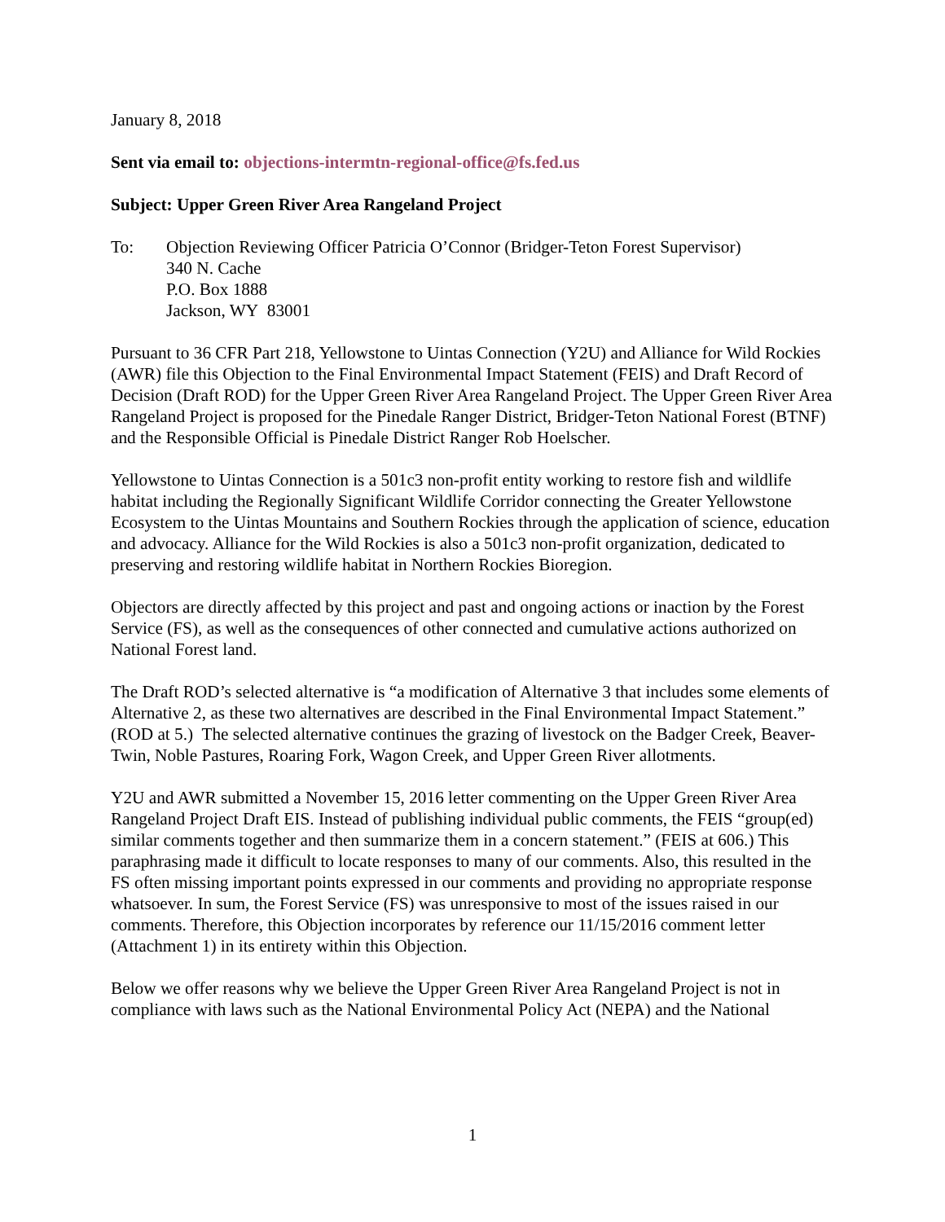January 8, 2018
Sent via email to: objections-intermtn-regional-office@fs.fed.us
Subject: Upper Green River Area Rangeland Project
To: Objection Reviewing Officer Patricia O’Connor (Bridger-Teton Forest Supervisor)
340 N. Cache
P.O. Box 1888
Jackson, WY 83001
Pursuant to 36 CFR Part 218, Yellowstone to Uintas Connection (Y2U) and Alliance for Wild Rockies (AWR) file this Objection to the Final Environmental Impact Statement (FEIS) and Draft Record of Decision (Draft ROD) for the Upper Green River Area Rangeland Project. The Upper Green River Area Rangeland Project is proposed for the Pinedale Ranger District, Bridger-Teton National Forest (BTNF) and the Responsible Official is Pinedale District Ranger Rob Hoelscher.
Yellowstone to Uintas Connection is a 501c3 non-profit entity working to restore fish and wildlife habitat including the Regionally Significant Wildlife Corridor connecting the Greater Yellowstone Ecosystem to the Uintas Mountains and Southern Rockies through the application of science, education and advocacy. Alliance for the Wild Rockies is also a 501c3 non-profit organization, dedicated to preserving and restoring wildlife habitat in Northern Rockies Bioregion.
Objectors are directly affected by this project and past and ongoing actions or inaction by the Forest Service (FS), as well as the consequences of other connected and cumulative actions authorized on National Forest land.
The Draft ROD’s selected alternative is “a modification of Alternative 3 that includes some elements of Alternative 2, as these two alternatives are described in the Final Environmental Impact Statement.” (ROD at 5.) The selected alternative continues the grazing of livestock on the Badger Creek, Beaver-Twin, Noble Pastures, Roaring Fork, Wagon Creek, and Upper Green River allotments.
Y2U and AWR submitted a November 15, 2016 letter commenting on the Upper Green River Area Rangeland Project Draft EIS. Instead of publishing individual public comments, the FEIS “group(ed) similar comments together and then summarize them in a concern statement.” (FEIS at 606.) This paraphrasing made it difficult to locate responses to many of our comments. Also, this resulted in the FS often missing important points expressed in our comments and providing no appropriate response whatsoever. In sum, the Forest Service (FS) was unresponsive to most of the issues raised in our comments. Therefore, this Objection incorporates by reference our 11/15/2016 comment letter (Attachment 1) in its entirety within this Objection.
Below we offer reasons why we believe the Upper Green River Area Rangeland Project is not in compliance with laws such as the National Environmental Policy Act (NEPA) and the National
1